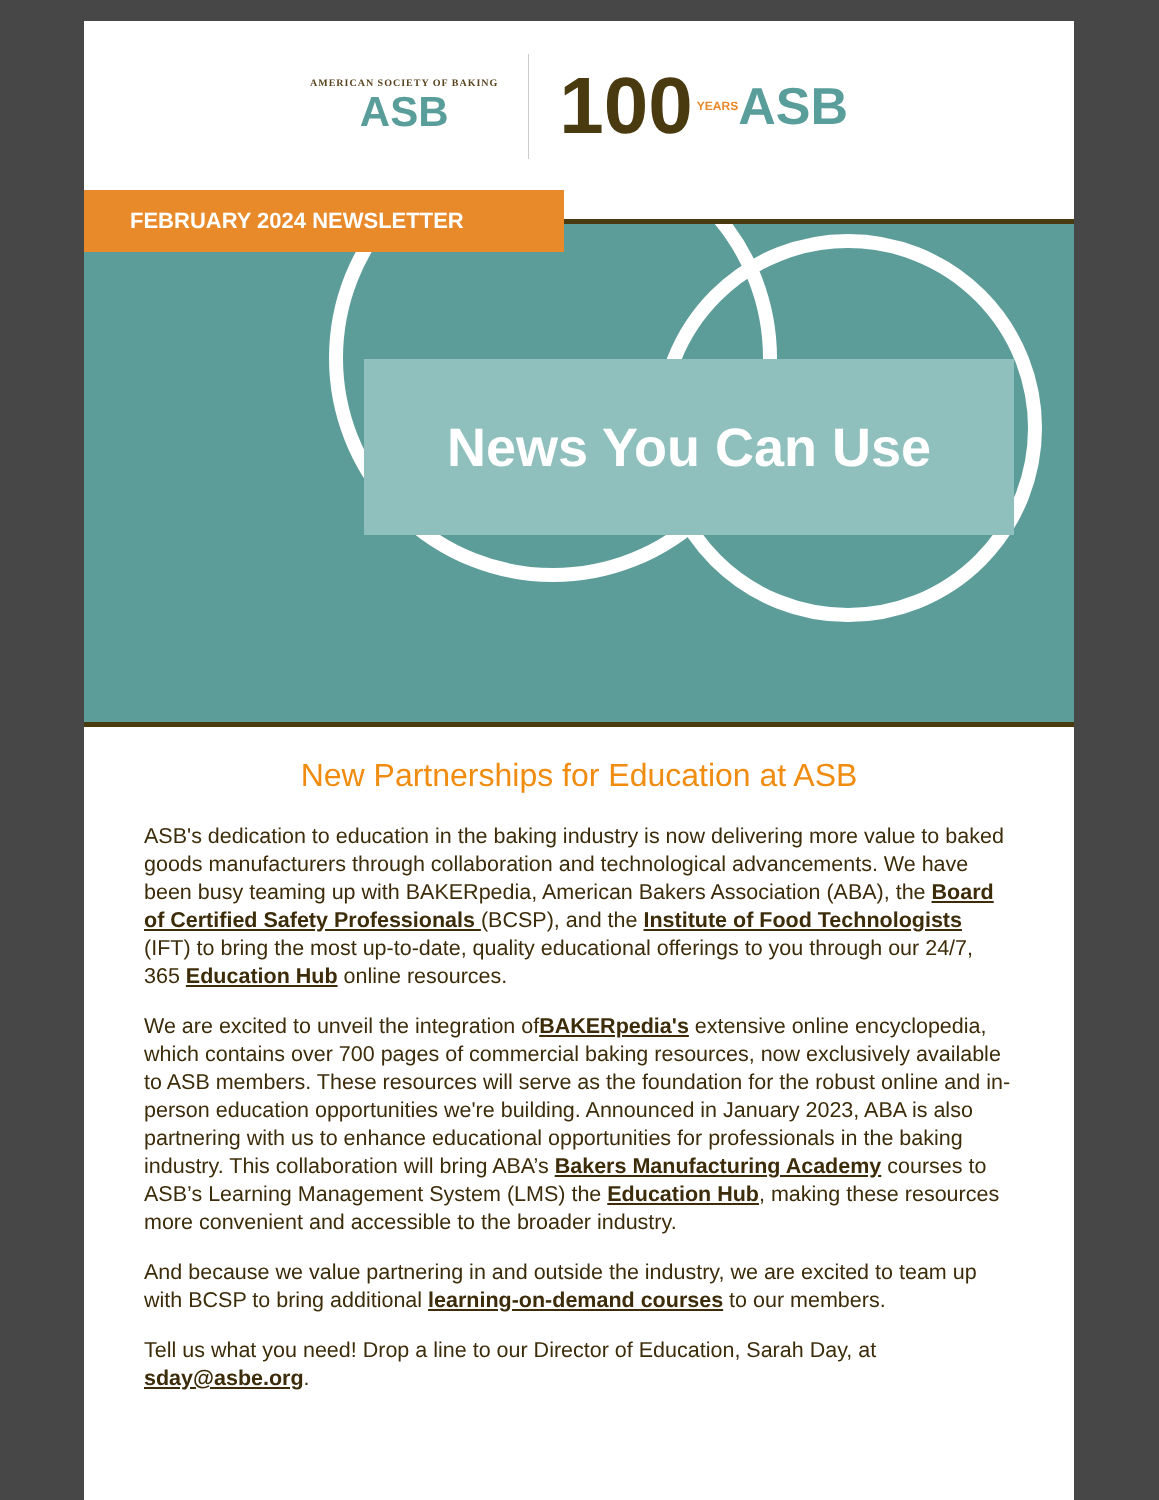AMERICAN SOCIETY OF BAKING
ASB
100 YEARS ASB
News You Can Use
FEBRUARY 2024 NEWSLETTER
New Partnerships for Education at ASB
ASB's dedication to education in the baking industry is now delivering more value to baked goods manufacturers through collaboration and technological advancements. We have been busy teaming up with BAKERpedia, American Bakers Association (ABA), the Board of Certified Safety Professionals (BCSP), and the Institute of Food Technologists (IFT) to bring the most up-to-date, quality educational offerings to you through our 24/7, 365 Education Hub online resources.
We are excited to unveil the integration ofBAKERpedia's extensive online encyclopedia, which contains over 700 pages of commercial baking resources, now exclusively available to ASB members. These resources will serve as the foundation for the robust online and in-person education opportunities we're building. Announced in January 2023, ABA is also partnering with us to enhance educational opportunities for professionals in the baking industry. This collaboration will bring ABA’s Bakers Manufacturing Academy courses to ASB’s Learning Management System (LMS) the Education Hub, making these resources more convenient and accessible to the broader industry.
And because we value partnering in and outside the industry, we are excited to team up with BCSP to bring additional learning-on-demand courses to our members.
Tell us what you need! Drop a line to our Director of Education, Sarah Day, at sday@asbe.org.